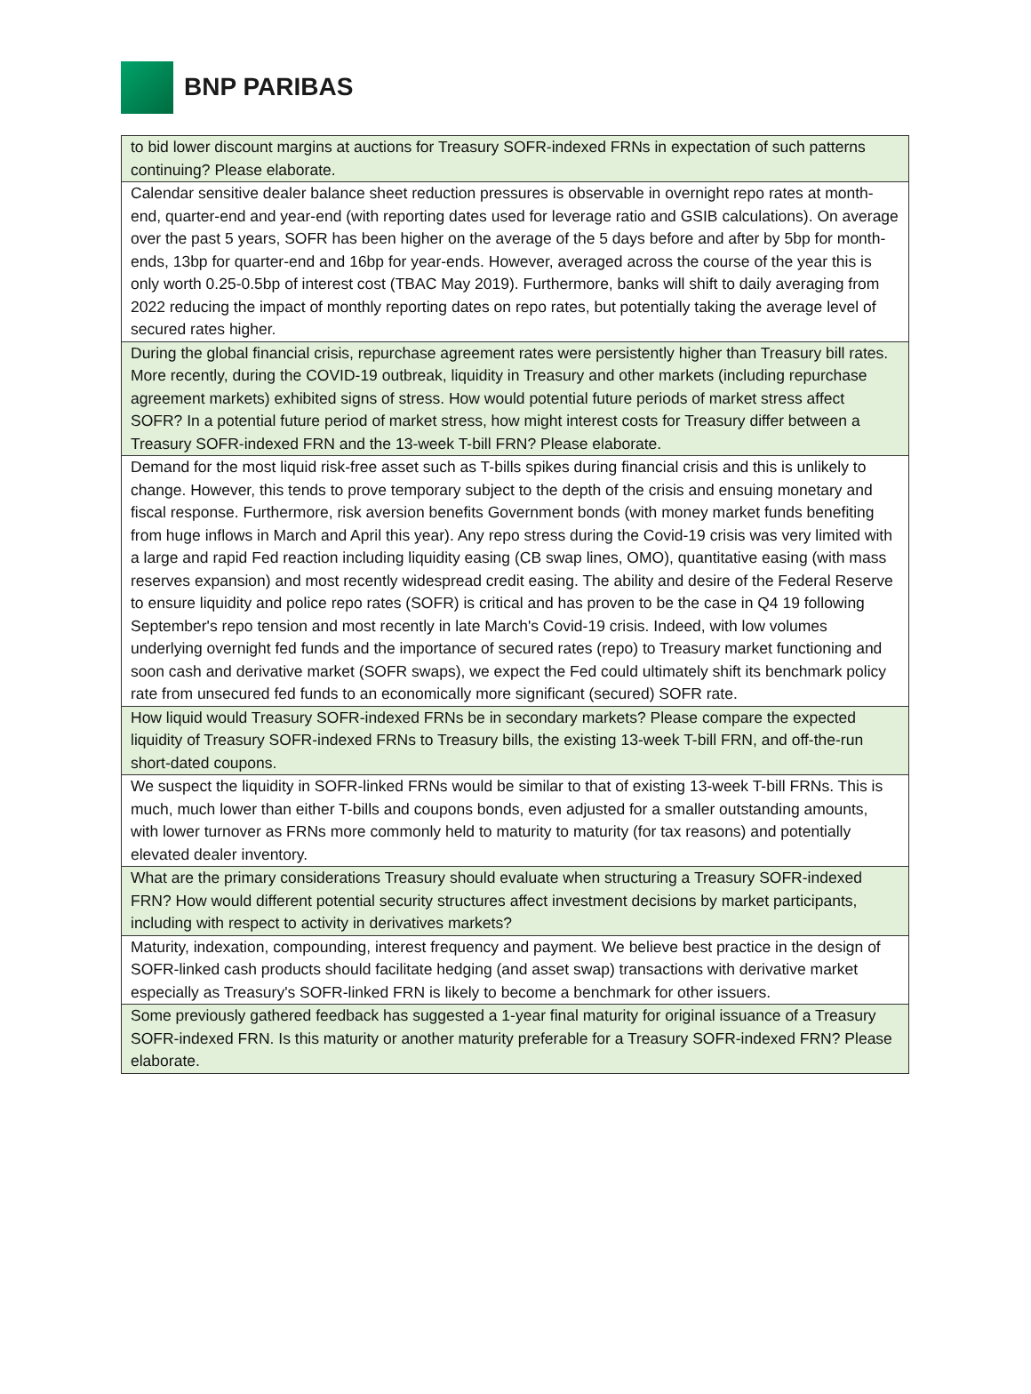BNP PARIBAS
| to bid lower discount margins at auctions for Treasury SOFR-indexed FRNs in expectation of such patterns continuing? Please elaborate. |
| Calendar sensitive dealer balance sheet reduction pressures is observable in overnight repo rates at month-end, quarter-end and year-end (with reporting dates used for leverage ratio and GSIB calculations). On average over the past 5 years, SOFR has been higher on the average of the 5 days before and after by 5bp for month-ends, 13bp for quarter-end and 16bp for year-ends. However, averaged across the course of the year this is only worth 0.25-0.5bp of interest cost (TBAC May 2019). Furthermore, banks will shift to daily averaging from 2022 reducing the impact of monthly reporting dates on repo rates, but potentially taking the average level of secured rates higher. |
| During the global financial crisis, repurchase agreement rates were persistently higher than Treasury bill rates. More recently, during the COVID-19 outbreak, liquidity in Treasury and other markets (including repurchase agreement markets) exhibited signs of stress. How would potential future periods of market stress affect SOFR? In a potential future period of market stress, how might interest costs for Treasury differ between a Treasury SOFR-indexed FRN and the 13-week T-bill FRN? Please elaborate. |
| Demand for the most liquid risk-free asset such as T-bills spikes during financial crisis and this is unlikely to change. However, this tends to prove temporary subject to the depth of the crisis and ensuing monetary and fiscal response. Furthermore, risk aversion benefits Government bonds (with money market funds benefiting from huge inflows in March and April this year). Any repo stress during the Covid-19 crisis was very limited with a large and rapid Fed reaction including liquidity easing (CB swap lines, OMO), quantitative easing (with mass reserves expansion) and most recently widespread credit easing. The ability and desire of the Federal Reserve to ensure liquidity and police repo rates (SOFR) is critical and has proven to be the case in Q4 19 following September's repo tension and most recently in late March's Covid-19 crisis. Indeed, with low volumes underlying overnight fed funds and the importance of secured rates (repo) to Treasury market functioning and soon cash and derivative market (SOFR swaps), we expect the Fed could ultimately shift its benchmark policy rate from unsecured fed funds to an economically more significant (secured) SOFR rate. |
| How liquid would Treasury SOFR-indexed FRNs be in secondary markets? Please compare the expected liquidity of Treasury SOFR-indexed FRNs to Treasury bills, the existing 13-week T-bill FRN, and off-the-run short-dated coupons. |
| We suspect the liquidity in SOFR-linked FRNs would be similar to that of existing 13-week T-bill FRNs. This is much, much lower than either T-bills and coupons bonds, even adjusted for a smaller outstanding amounts, with lower turnover as FRNs more commonly held to maturity to maturity (for tax reasons) and potentially elevated dealer inventory. |
| What are the primary considerations Treasury should evaluate when structuring a Treasury SOFR-indexed FRN? How would different potential security structures affect investment decisions by market participants, including with respect to activity in derivatives markets? |
| Maturity, indexation, compounding, interest frequency and payment. We believe best practice in the design of SOFR-linked cash products should facilitate hedging (and asset swap) transactions with derivative market especially as Treasury's SOFR-linked FRN is likely to become a benchmark for other issuers. |
| Some previously gathered feedback has suggested a 1-year final maturity for original issuance of a Treasury SOFR-indexed FRN. Is this maturity or another maturity preferable for a Treasury SOFR-indexed FRN? Please elaborate. |